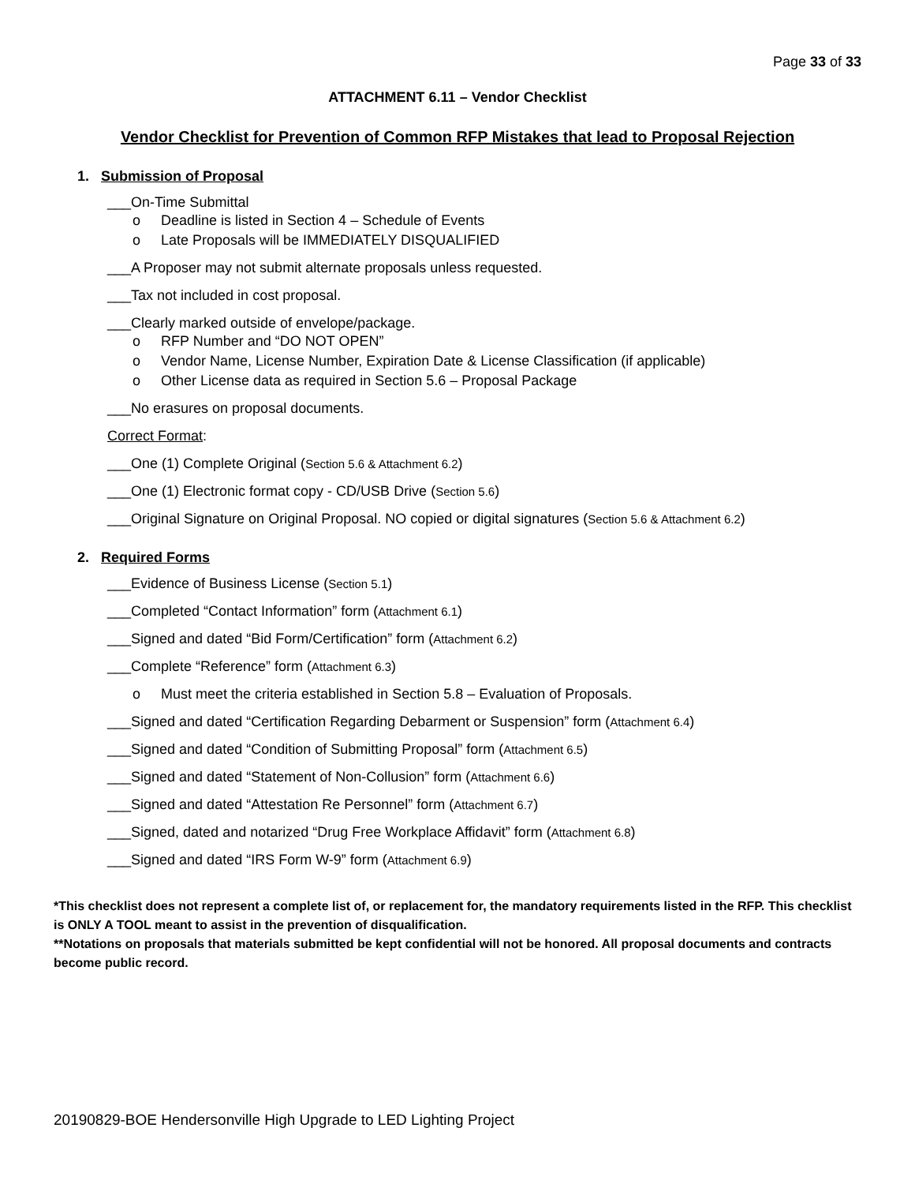Page 33 of 33
ATTACHMENT 6.11 – Vendor Checklist
Vendor Checklist for Prevention of Common RFP Mistakes that lead to Proposal Rejection
1. Submission of Proposal
___On-Time Submittal
o Deadline is listed in Section 4 – Schedule of Events
o Late Proposals will be IMMEDIATELY DISQUALIFIED
___A Proposer may not submit alternate proposals unless requested.
___Tax not included in cost proposal.
___Clearly marked outside of envelope/package.
o RFP Number and “DO NOT OPEN”
o Vendor Name, License Number, Expiration Date & License Classification (if applicable)
o Other License data as required in Section 5.6 – Proposal Package
___No erasures on proposal documents.
Correct Format:
___One (1) Complete Original (Section 5.6 & Attachment 6.2)
___One (1) Electronic format copy - CD/USB Drive (Section 5.6)
___Original Signature on Original Proposal. NO copied or digital signatures (Section 5.6 & Attachment 6.2)
2. Required Forms
___Evidence of Business License (Section 5.1)
___Completed “Contact Information” form (Attachment 6.1)
___Signed and dated “Bid Form/Certification” form (Attachment 6.2)
___Complete “Reference” form (Attachment 6.3)
o Must meet the criteria established in Section 5.8 – Evaluation of Proposals.
___Signed and dated “Certification Regarding Debarment or Suspension” form (Attachment 6.4)
___Signed and dated “Condition of Submitting Proposal” form (Attachment 6.5)
___Signed and dated “Statement of Non-Collusion” form (Attachment 6.6)
___Signed and dated “Attestation Re Personnel” form (Attachment 6.7)
___Signed, dated and notarized “Drug Free Workplace Affidavit” form (Attachment 6.8)
___Signed and dated “IRS Form W-9” form (Attachment 6.9)
*This checklist does not represent a complete list of, or replacement for, the mandatory requirements listed in the RFP. This checklist is ONLY A TOOL meant to assist in the prevention of disqualification.
**Notations on proposals that materials submitted be kept confidential will not be honored. All proposal documents and contracts become public record.
20190829-BOE Hendersonville High Upgrade to LED Lighting Project